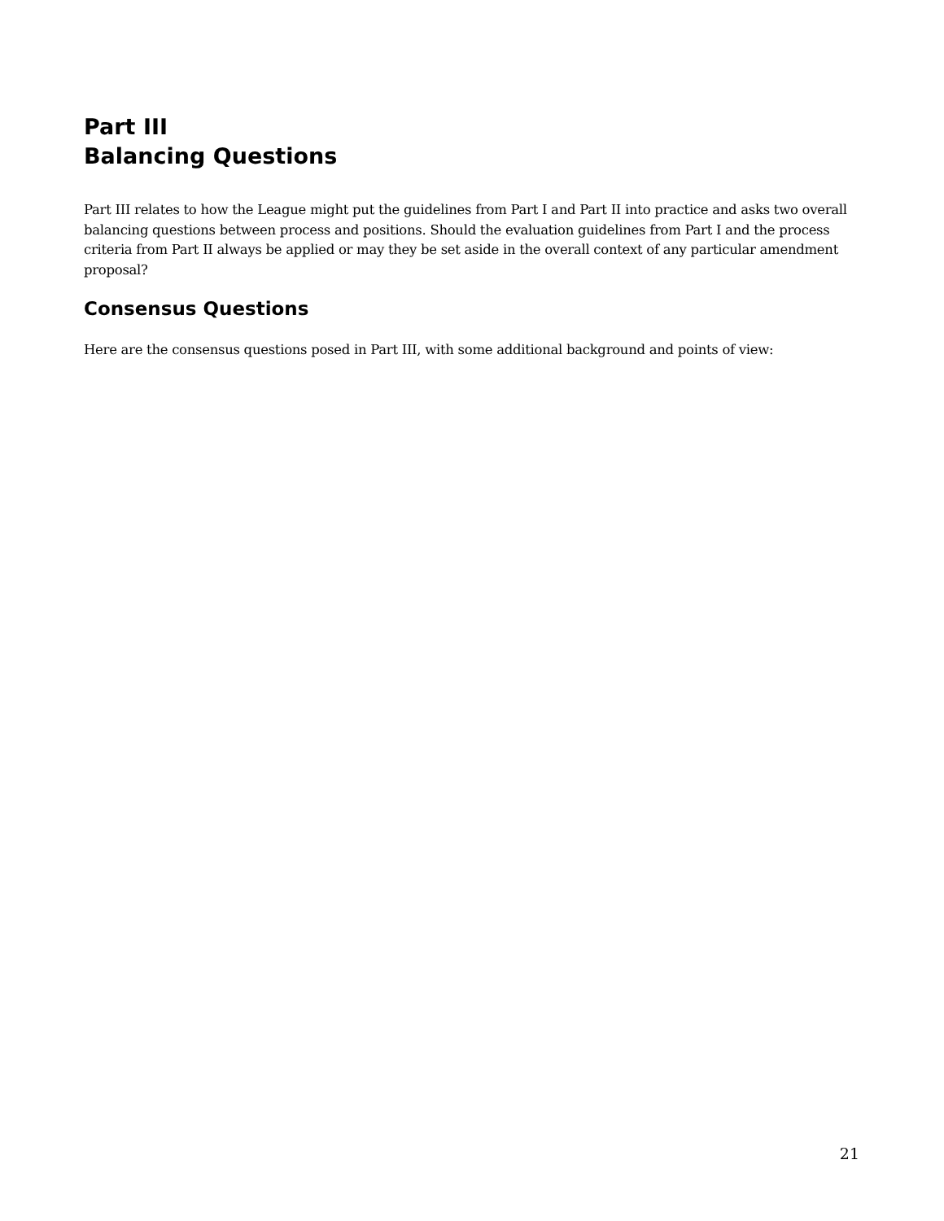Part III
Balancing Questions
Part III relates to how the League might put the guidelines from Part I and Part II into practice and asks two overall balancing questions between process and positions. Should the evaluation guidelines from Part I and the process criteria from Part II always be applied or may they be set aside in the overall context of any particular amendment proposal?
Consensus Questions
Here are the consensus questions posed in Part III, with some additional background and points of view:
21